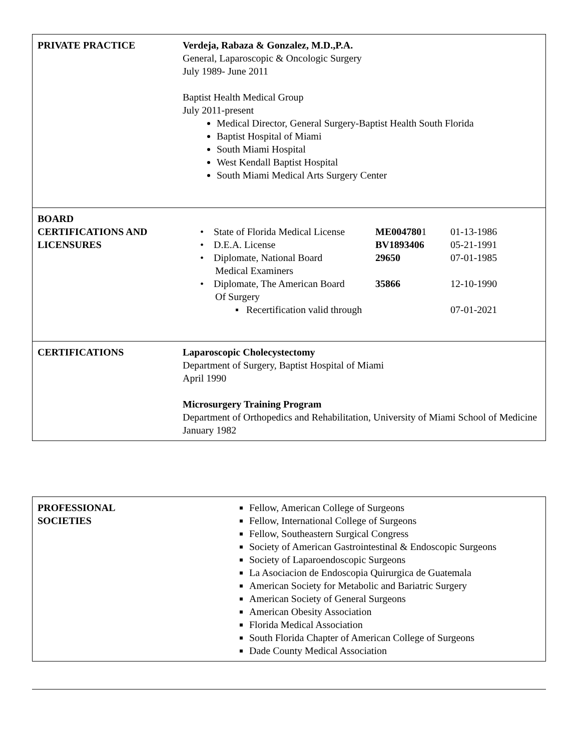| PRIVATE PRACTICE | Verdeja, Rabaza & Gonzalez, M.D.,P.A. General, Laparoscopic & Oncologic Surgery July 1989- June 2011 Baptist Health Medical Group July 2011-present Medical Director, General Surgery-Baptist Health South Florida Baptist Hospital of Miami South Miami Hospital West Kendall Baptist Hospital South Miami Medical Arts Surgery Center |
| BOARD CERTIFICATIONS AND LICENSURES | / • State of Florida Medical License / ME004780 1 / 01-13-1986 / / • D.E.A. License / BV1893406 / 05-21-1991 / / • Diplomate, National Board Medical Examiners / 29650 / 07-01-1985 / / • Diplomate, The American Board Of Surgery / 35866 / 12-10-1990 / / ▪ Recertification valid through / / 07-01-2021 / |
| CERTIFICATIONS | Laparoscopic Cholecystectomy Department of Surgery, Baptist Hospital of Miami April 1990 Microsurgery Training Program Department of Orthopedics and Rehabilitation, University of Miami School of Medicine January 1982 |
| PROFESSIONAL SOCIETIES | Fellow, American College of Surgeons Fellow, International College of Surgeons Fellow, Southeastern Surgical Congress Society of American Gastrointestinal & Endoscopic Surgeons Society of Laparoendoscopic Surgeons La Asociacion de Endoscopia Quirurgica de Guatemala American Society for Metabolic and Bariatric Surgery American Society of General Surgeons American Obesity Association Florida Medical Association South Florida Chapter of American College of Surgeons Dade County Medical Association |